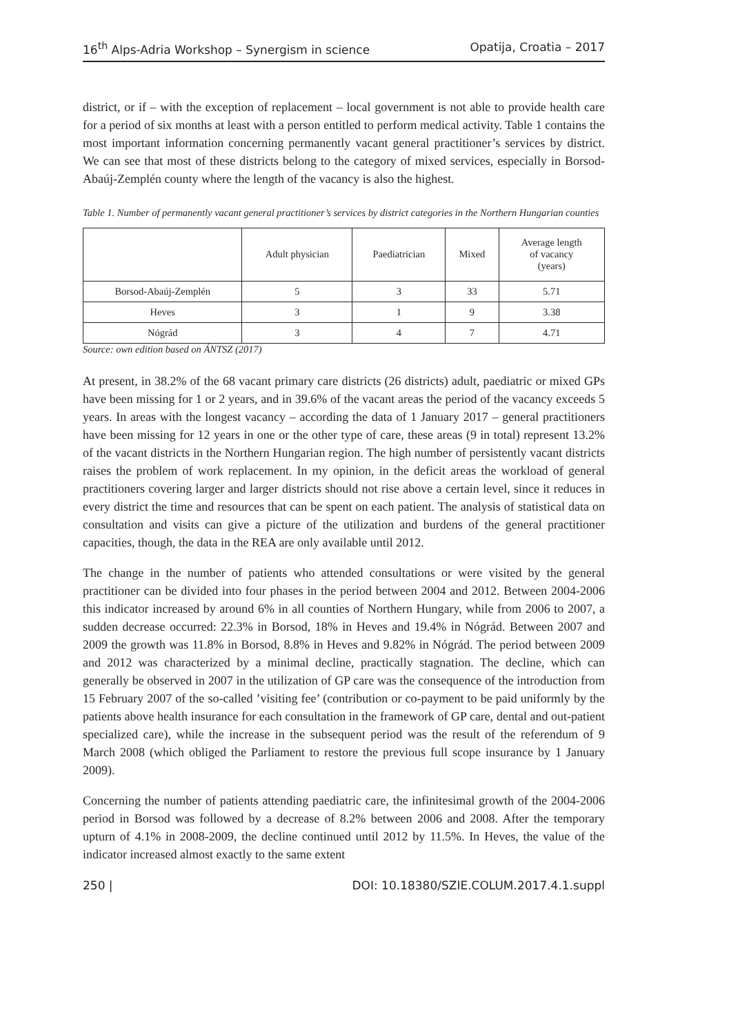16<sup>th</sup> Alps-Adria Workshop – Synergism in science Opatija, Croatia – 2017
district, or if – with the exception of replacement – local government is not able to provide health care for a period of six months at least with a person entitled to perform medical activity. Table 1 contains the most important information concerning permanently vacant general practitioner’s services by district. We can see that most of these districts belong to the category of mixed services, especially in Borsod-Abaúj-Zemplén county where the length of the vacancy is also the highest.
Table 1. Number of permanently vacant general practitioner’s services by district categories in the Northern Hungarian counties
| | Adult physician | Paediatrician | Mixed | Average length of vacancy (years) |
| --- | --- | --- | --- | --- |
| Borsod-Abaúj-Zemplén | 5 | 3 | 33 | 5.71 |
| Heves | 3 | 1 | 9 | 3.38 |
| Nógrád | 3 | 4 | 7 | 4.71 |
Source: own edition based on ÁNTSZ (2017)
At present, in 38.2% of the 68 vacant primary care districts (26 districts) adult, paediatric or mixed GPs have been missing for 1 or 2 years, and in 39.6% of the vacant areas the period of the vacancy exceeds 5 years. In areas with the longest vacancy – according the data of 1 January 2017 – general practitioners have been missing for 12 years in one or the other type of care, these areas (9 in total) represent 13.2% of the vacant districts in the Northern Hungarian region. The high number of persistently vacant districts raises the problem of work replacement. In my opinion, in the deficit areas the workload of general practitioners covering larger and larger districts should not rise above a certain level, since it reduces in every district the time and resources that can be spent on each patient. The analysis of statistical data on consultation and visits can give a picture of the utilization and burdens of the general practitioner capacities, though, the data in the REA are only available until 2012.
The change in the number of patients who attended consultations or were visited by the general practitioner can be divided into four phases in the period between 2004 and 2012. Between 2004-2006 this indicator increased by around 6% in all counties of Northern Hungary, while from 2006 to 2007, a sudden decrease occurred: 22.3% in Borsod, 18% in Heves and 19.4% in Nógrád. Between 2007 and 2009 the growth was 11.8% in Borsod, 8.8% in Heves and 9.82% in Nógrád. The period between 2009 and 2012 was characterized by a minimal decline, practically stagnation. The decline, which can generally be observed in 2007 in the utilization of GP care was the consequence of the introduction from 15 February 2007 of the so-called ’visiting fee’ (contribution or co-payment to be paid uniformly by the patients above health insurance for each consultation in the framework of GP care, dental and out-patient specialized care), while the increase in the subsequent period was the result of the referendum of 9 March 2008 (which obliged the Parliament to restore the previous full scope insurance by 1 January 2009).
Concerning the number of patients attending paediatric care, the infinitesimal growth of the 2004-2006 period in Borsod was followed by a decrease of 8.2% between 2006 and 2008. After the temporary upturn of 4.1% in 2008-2009, the decline continued until 2012 by 11.5%. In Heves, the value of the indicator increased almost exactly to the same extent
250 | DOI: 10.18380/SZIE.COLUM.2017.4.1.suppl